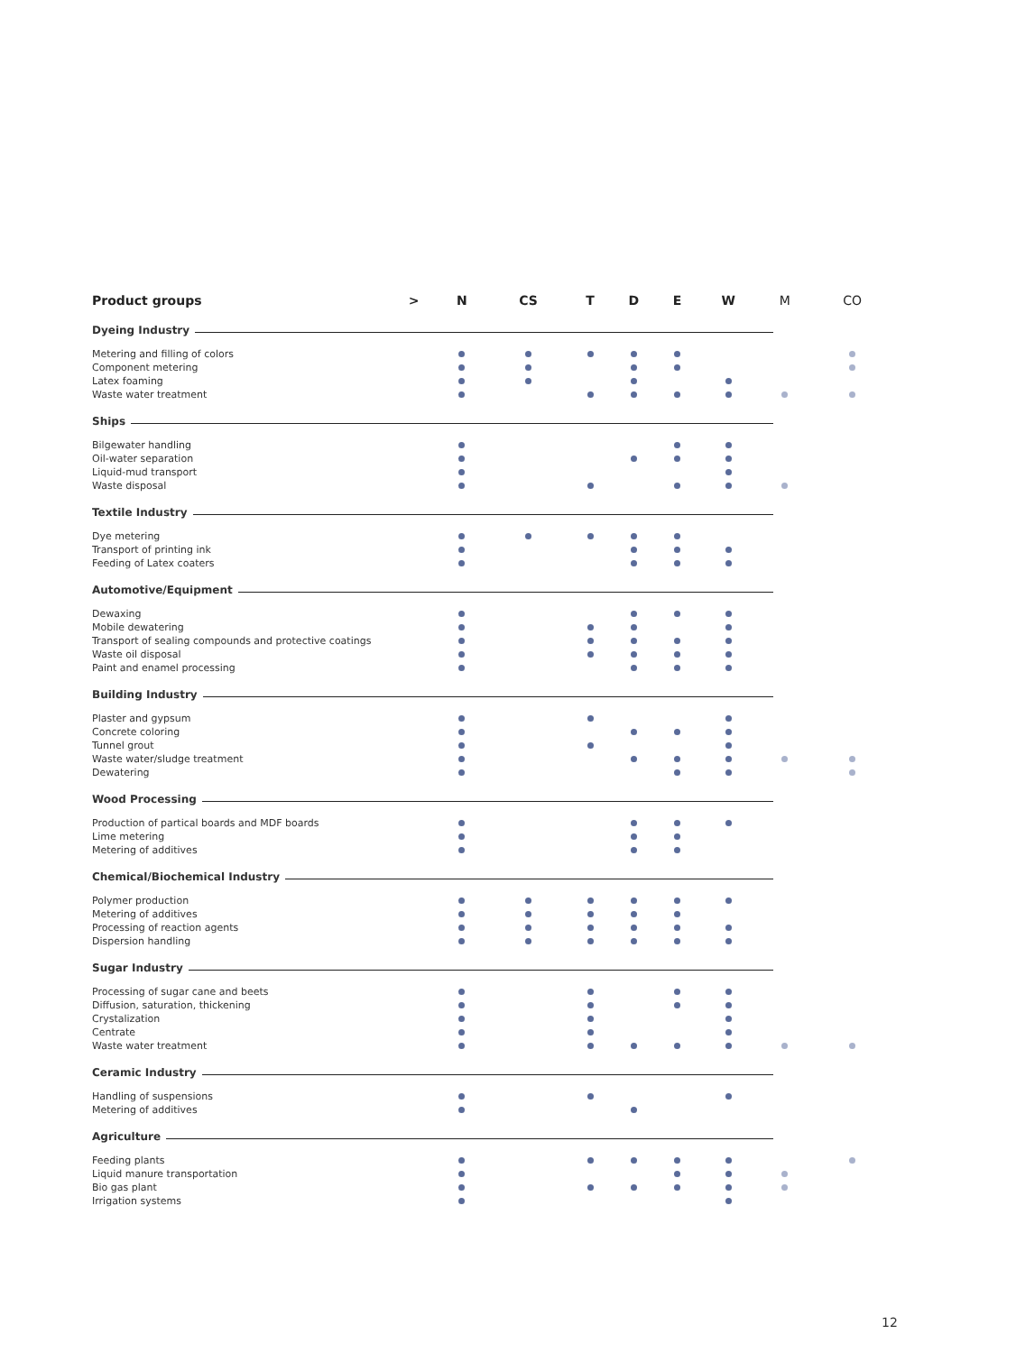| Product groups | > | N | CS | T | D | E | W | M | CO |
| --- | --- | --- | --- | --- | --- | --- | --- | --- | --- |
| Dyeing Industry | | | | | | | | | |
| Metering and filling of colors | | | | | | | | | |
| Component metering | | | | | | | | | |
| Latex foaming | | | | | | | | | |
| Waste water treatment | | | | | | | | | |
| Ships | | | | | | | | | |
| Bilgewater handling | | | | | | | | | |
| Oil-water separation | | | | | | | | | |
| Liquid-mud transport | | | | | | | | | |
| Waste disposal | | | | | | | | | |
| Textile Industry | | | | | | | | | |
| Dye metering | | | | | | | | | |
| Transport of printing ink | | | | | | | | | |
| Feeding of Latex coaters | | | | | | | | | |
| Automotive/Equipment | | | | | | | | | |
| Dewaxing | | | | | | | | | |
| Mobile dewatering | | | | | | | | | |
| Transport of sealing compounds and protective coatings | | | | | | | | | |
| Waste oil disposal | | | | | | | | | |
| Paint and enamel processing | | | | | | | | | |
| Building Industry | | | | | | | | | |
| Plaster and gypsum | | | | | | | | | |
| Concrete coloring | | | | | | | | | |
| Tunnel grout | | | | | | | | | |
| Waste water/sludge treatment | | | | | | | | | |
| Dewatering | | | | | | | | | |
| Wood Processing | | | | | | | | | |
| Production of partical boards and MDF boards | | | | | | | | | |
| Lime metering | | | | | | | | | |
| Metering of additives | | | | | | | | | |
| Chemical/Biochemical Industry | | | | | | | | | |
| Polymer production | | | | | | | | | |
| Metering of additives | | | | | | | | | |
| Processing of reaction agents | | | | | | | | | |
| Dispersion handling | | | | | | | | | |
| Sugar Industry | | | | | | | | | |
| Processing of sugar cane and beets | | | | | | | | | |
| Diffusion, saturation, thickening | | | | | | | | | |
| Crystalization | | | | | | | | | |
| Centrate | | | | | | | | | |
| Waste water treatment | | | | | | | | | |
| Ceramic Industry | | | | | | | | | |
| Handling of suspensions | | | | | | | | | |
| Metering of additives | | | | | | | | | |
| Agriculture | | | | | | | | | |
| Feeding plants | | | | | | | | | |
| Liquid manure transportation | | | | | | | | | |
| Bio gas plant | | | | | | | | | |
| Irrigation systems | | | | | | | | | |
12